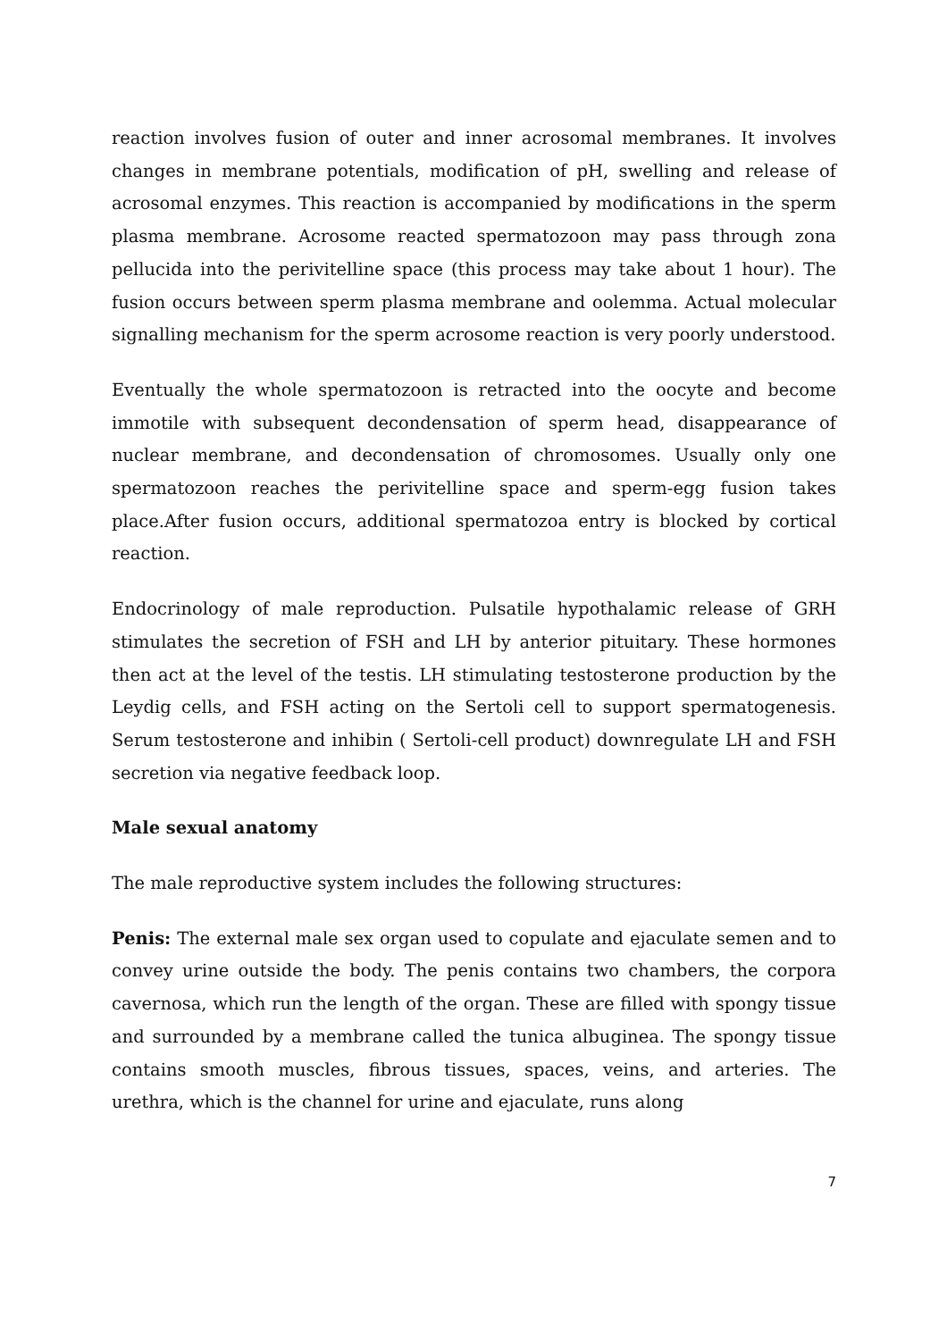reaction involves fusion of outer and inner acrosomal membranes. It involves changes in membrane potentials, modification of pH, swelling and release of acrosomal enzymes. This reaction is accompanied by modifications in the sperm plasma membrane. Acrosome reacted spermatozoon may pass through zona pellucida into the perivitelline space (this process may take about 1 hour). The fusion occurs between sperm plasma membrane and oolemma. Actual molecular signalling mechanism for the sperm acrosome reaction is very poorly understood.
Eventually the whole spermatozoon is retracted into the oocyte and become immotile with subsequent decondensation of sperm head, disappearance of nuclear membrane, and decondensation of chromosomes. Usually only one spermatozoon reaches the perivitelline space and sperm-egg fusion takes place.After fusion occurs, additional spermatozoa entry is blocked by cortical reaction.
Endocrinology of male reproduction. Pulsatile hypothalamic release of GRH stimulates the secretion of FSH and LH by anterior pituitary. These hormones then act at the level of the testis. LH stimulating testosterone production by the Leydig cells, and FSH acting on the Sertoli cell to support spermatogenesis. Serum testosterone and inhibin ( Sertoli-cell product) downregulate LH and FSH secretion via negative feedback loop.
Male sexual anatomy
The male reproductive system includes the following structures:
Penis: The external male sex organ used to copulate and ejaculate semen and to convey urine outside the body. The penis contains two chambers, the corpora cavernosa, which run the length of the organ. These are filled with spongy tissue and surrounded by a membrane called the tunica albuginea. The spongy tissue contains smooth muscles, fibrous tissues, spaces, veins, and arteries. The urethra, which is the channel for urine and ejaculate, runs along
7